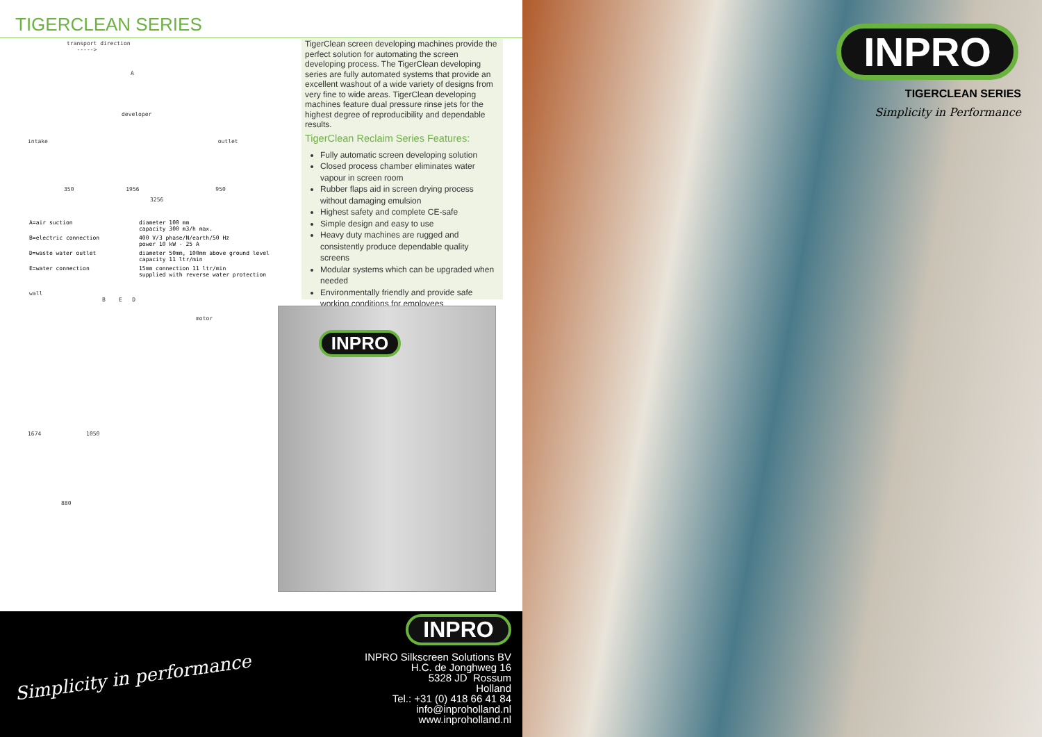TIGERCLEAN SERIES
transport direction
----->
A
developer
intake outlet
350 1956 950
3256
A=air suction
diameter 100 mm
capacity 300 m3/h max.
B=electric connection
400 V/3 phase/N/earth/50 Hz
power 10 kW - 25 A
D=waste water outlet
diameter 50mm, 100mm above ground level
capacity 11 ltr/min
E=water connection
15mm connection 11 ltr/min
supplied with reverse water protection
wall
B E D
motor
1674 1050
880
TigerClean screen developing machines provide the perfect solution for automating the screen developing process. The TigerClean developing series are fully automated systems that provide an excellent washout of a wide variety of designs from very fine to wide areas. TigerClean developing machines feature dual pressure rinse jets for the highest degree of reproducibility and dependable results.
TigerClean Reclaim Series Features:
Fully automatic screen developing solution
Closed process chamber eliminates water vapour in screen room
Rubber flaps aid in screen drying process without damaging emulsion
Highest safety and complete CE-safe
Simple design and easy to use
Heavy duty machines are rugged and consistently produce dependable quality screens
Modular systems which can be upgraded when needed
Environmentally friendly and provide safe working conditions for employees
INPRO
Simplicity in performance
INPRO
INPRO Silkscreen Solutions BV
H.C. de Jonghweg 16
5328 JD Rossum
Holland
Tel.: +31 (0) 418 66 41 84
info@inproholland.nl
www.inproholland.nl
INPRO
TIGERCLEAN SERIES
Simplicity in Performance